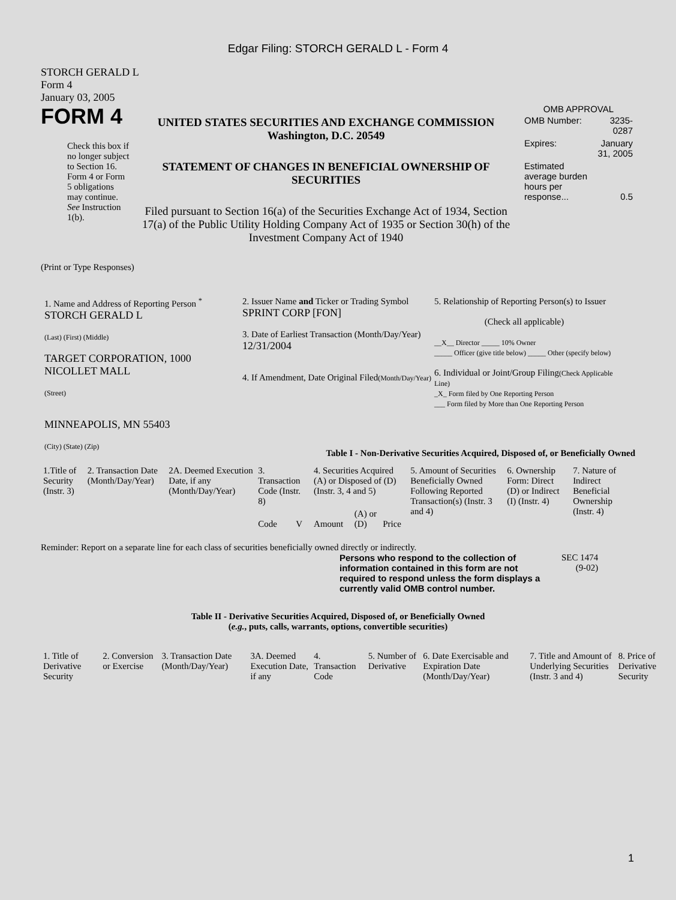Edgar Filing: STORCH GERALD L - Form 4
STORCH GERALD L
Form 4
January 03, 2005
FORM 4
Check this box if no longer subject to Section 16. Form 4 or Form 5 obligations may continue. See Instruction 1(b).
UNITED STATES SECURITIES AND EXCHANGE COMMISSION
Washington, D.C. 20549
STATEMENT OF CHANGES IN BENEFICIAL OWNERSHIP OF SECURITIES
Filed pursuant to Section 16(a) of the Securities Exchange Act of 1934, Section 17(a) of the Public Utility Holding Company Act of 1935 or Section 30(h) of the Investment Company Act of 1940
OMB APPROVAL
| OMB Number: | 3235-0287 |
| Expires: | January 31, 2005 |
| Estimated average burden hours per response... | 0.5 |
(Print or Type Responses)
1. Name and Address of Reporting Person <sup>*</sup>
STORCH GERALD L
(Last) (First) (Middle)
TARGET CORPORATION, 1000 NICOLLET MALL
(Street)
MINNEAPOLIS, MN 55403
(City) (State) (Zip)
2. Issuer Name and Ticker or Trading Symbol
SPRINT CORP [FON]
3. Date of Earliest Transaction (Month/Day/Year)
12/31/2004
4. If Amendment, Date Original Filed(Month/Day/Year)
5. Relationship of Reporting Person(s) to Issuer
(Check all applicable)
__X__ Director _____ 10% Owner
_____ Officer (give title below) _____ Other (specify below)
6. Individual or Joint/Group Filing(Check Applicable Line)
_X_ Form filed by One Reporting Person
___ Form filed by More than One Reporting Person
Table I - Non-Derivative Securities Acquired, Disposed of, or Beneficially Owned
| 1.Title of Security (Instr. 3) | 2. Transaction Date (Month/Day/Year) | 2A. Deemed Execution Date, if any (Month/Day/Year) | 3. Transaction Code (Instr. 8) | | 4. Securities Acquired (A) or Disposed of (D) (Instr. 3, 4 and 5) | | | 5. Amount of Securities Beneficially Owned Following Reported Transaction(s) (Instr. 3 and 4) | 6. Ownership Form: Direct (D) or Indirect (I) (Instr. 4) | 7. Nature of Indirect Beneficial Ownership (Instr. 4) |
| --- | --- | --- | --- | --- | --- | --- | --- | --- | --- | --- |
| | | | Code | V | Amount | (A) or (D) | Price | | | |
Reminder: Report on a separate line for each class of securities beneficially owned directly or indirectly.
Persons who respond to the collection of information contained in this form are not required to respond unless the form displays a currently valid OMB control number.
SEC 1474
(9-02)
Table II - Derivative Securities Acquired, Disposed of, or Beneficially Owned
(e.g., puts, calls, warrants, options, convertible securities)
| 1. Title of Derivative Security | 2. Conversion or Exercise | 3. Transaction Date (Month/Day/Year) | 3A. Deemed Execution Date, if any | 4. Transaction Code | 5. Number of Derivative | 6. Date Exercisable and Expiration Date (Month/Day/Year) | 7. Title and Amount of Underlying Securities (Instr. 3 and 4) | 8. Price of Derivative Security |
| --- | --- | --- | --- | --- | --- | --- | --- | --- |
1